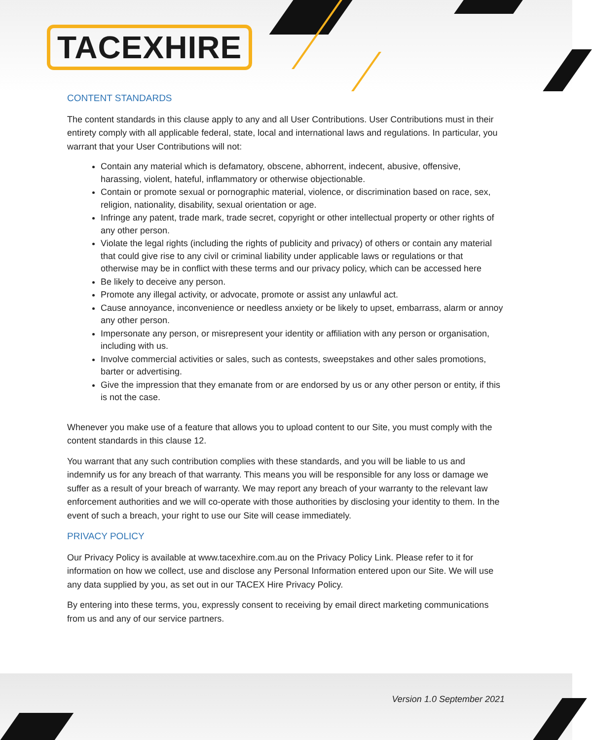TACEXHIRE
CONTENT STANDARDS
The content standards in this clause apply to any and all User Contributions. User Contributions must in their entirety comply with all applicable federal, state, local and international laws and regulations. In particular, you warrant that your User Contributions will not:
Contain any material which is defamatory, obscene, abhorrent, indecent, abusive, offensive, harassing, violent, hateful, inflammatory or otherwise objectionable.
Contain or promote sexual or pornographic material, violence, or discrimination based on race, sex, religion, nationality, disability, sexual orientation or age.
Infringe any patent, trade mark, trade secret, copyright or other intellectual property or other rights of any other person.
Violate the legal rights (including the rights of publicity and privacy) of others or contain any material that could give rise to any civil or criminal liability under applicable laws or regulations or that otherwise may be in conflict with these terms and our privacy policy, which can be accessed here
Be likely to deceive any person.
Promote any illegal activity, or advocate, promote or assist any unlawful act.
Cause annoyance, inconvenience or needless anxiety or be likely to upset, embarrass, alarm or annoy any other person.
Impersonate any person, or misrepresent your identity or affiliation with any person or organisation, including with us.
Involve commercial activities or sales, such as contests, sweepstakes and other sales promotions, barter or advertising.
Give the impression that they emanate from or are endorsed by us or any other person or entity, if this is not the case.
Whenever you make use of a feature that allows you to upload content to our Site, you must comply with the content standards in this clause 12.
You warrant that any such contribution complies with these standards, and you will be liable to us and indemnify us for any breach of that warranty. This means you will be responsible for any loss or damage we suffer as a result of your breach of warranty. We may report any breach of your warranty to the relevant law enforcement authorities and we will co-operate with those authorities by disclosing your identity to them. In the event of such a breach, your right to use our Site will cease immediately.
PRIVACY POLICY
Our Privacy Policy is available at www.tacexhire.com.au on the Privacy Policy Link. Please refer to it for information on how we collect, use and disclose any Personal Information entered upon our Site. We will use any data supplied by you, as set out in our TACEX Hire Privacy Policy.
By entering into these terms, you, expressly consent to receiving by email direct marketing communications from us and any of our service partners.
Version 1.0 September 2021